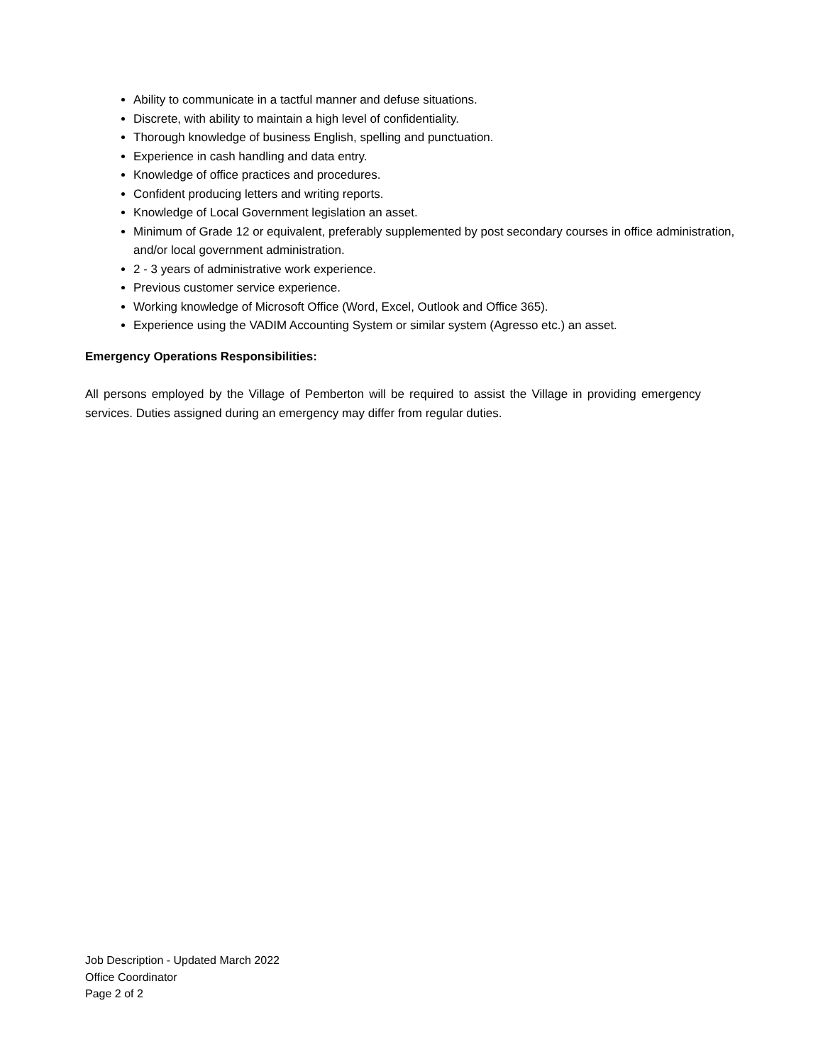Ability to communicate in a tactful manner and defuse situations.
Discrete, with ability to maintain a high level of confidentiality.
Thorough knowledge of business English, spelling and punctuation.
Experience in cash handling and data entry.
Knowledge of office practices and procedures.
Confident producing letters and writing reports.
Knowledge of Local Government legislation an asset.
Minimum of Grade 12 or equivalent, preferably supplemented by post secondary courses in office administration, and/or local government administration.
2 - 3 years of administrative work experience.
Previous customer service experience.
Working knowledge of Microsoft Office (Word, Excel, Outlook and Office 365).
Experience using the VADIM Accounting System or similar system (Agresso etc.) an asset.
Emergency Operations Responsibilities:
All persons employed by the Village of Pemberton will be required to assist the Village in providing emergency services. Duties assigned during an emergency may differ from regular duties.
Job Description - Updated March 2022
Office Coordinator
Page 2 of 2